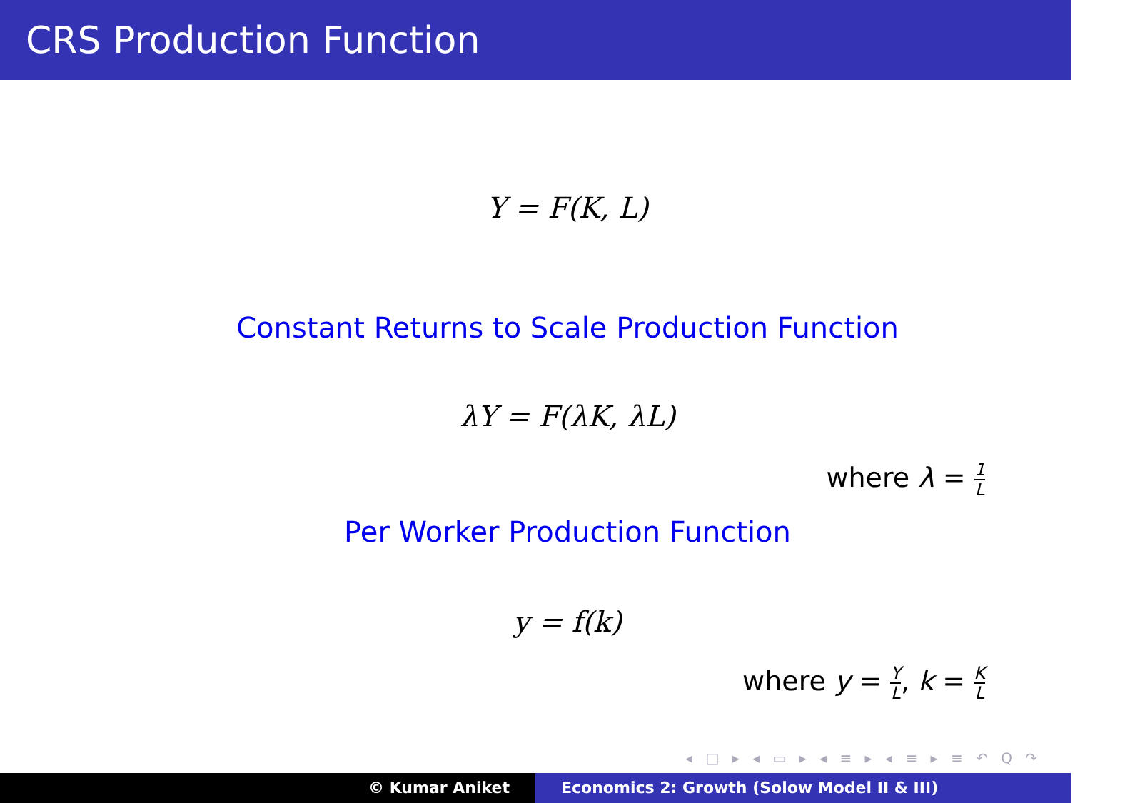CRS Production Function
Y = F(K, L)
Constant Returns to Scale Production Function
λY = F(λK, λL)
where λ = 1 L
Per Worker Production Function
y = f(k)
where y = Y L, k = K L
◂ □ ▸ ◂ ▭ ▸ ◂ ≡ ▸ ◂ ≡ ▸ ≡ ↶ Q ↷
© Kumar Aniket Economics 2: Growth (Solow Model II & III)